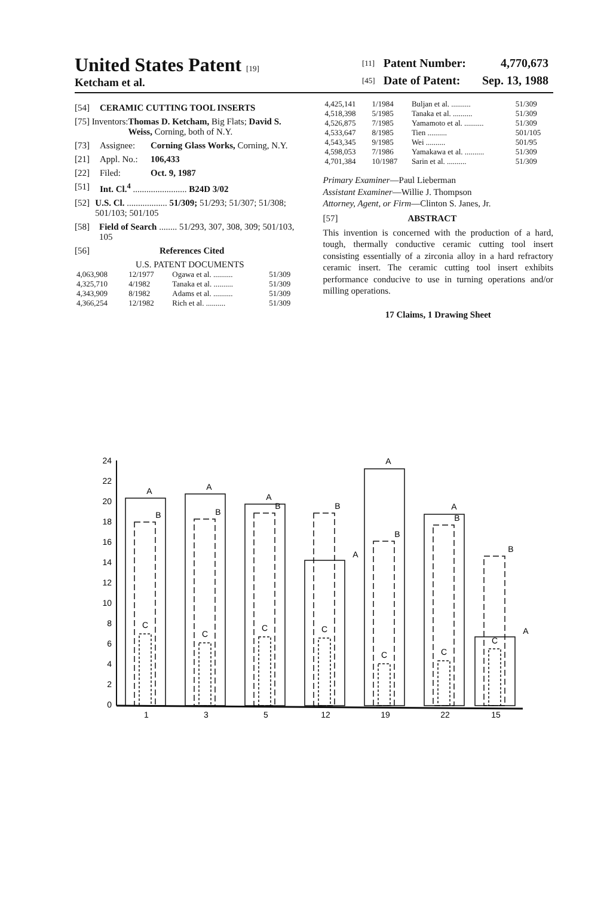United States Patent [19]
Ketcham et al.
| [11] | Patent Number: | 4,770,673 |
| [45] | Date of Patent: | Sep. 13, 1988 |
[54] CERAMIC CUTTING TOOL INSERTS
[75] Inventors: Thomas D. Ketcham, Big Flats; David S. Weiss, Corning, both of N.Y.
[73] Assignee: Corning Glass Works, Corning, N.Y.
[21] Appl. No.: 106,433
[22] Filed: Oct. 9, 1987
[51] Int. Cl.<sup>4</sup> ........................ B24D 3/02
[52] U.S. Cl. .................. 51/309; 51/293; 51/307; 51/308; 501/103; 501/105
[58] Field of Search ........ 51/293, 307, 308, 309; 501/103, 105
[56] References Cited
U.S. PATENT DOCUMENTS
| 4,063,908 | 12/1977 | Ogawa et al. .......... | 51/309 |
| 4,325,710 | 4/1982 | Tanaka et al. .......... | 51/309 |
| 4,343,909 | 8/1982 | Adams et al. .......... | 51/309 |
| 4,366,254 | 12/1982 | Rich et al. .......... | 51/309 |
| 4,425,141 | 1/1984 | Buljan et al. .......... | 51/309 |
| 4,518,398 | 5/1985 | Tanaka et al. .......... | 51/309 |
| 4,526,875 | 7/1985 | Yamamoto et al. .......... | 51/309 |
| 4,533,647 | 8/1985 | Tien .......... | 501/105 |
| 4,543,345 | 9/1985 | Wei .......... | 501/95 |
| 4,598,053 | 7/1986 | Yamakawa et al. .......... | 51/309 |
| 4,701,384 | 10/1987 | Sarin et al. .......... | 51/309 |
Primary Examiner—Paul Lieberman
Assistant Examiner—Willie J. Thompson
Attorney, Agent, or Firm—Clinton S. Janes, Jr.
[57] ABSTRACT
This invention is concerned with the production of a hard, tough, thermally conductive ceramic cutting tool insert consisting essentially of a zirconia alloy in a hard refractory ceramic insert. The ceramic cutting tool insert exhibits performance conducive to use in turning operations and/or milling operations.
17 Claims, 1 Drawing Sheet
24
22
20
18
16
14
12
10
8
6
4
2
0
1
3
5
12
19
22
15
A
A
A
A
A
A
A
B
B
B
B
B
B
B
C
C
C
C
C
C
C